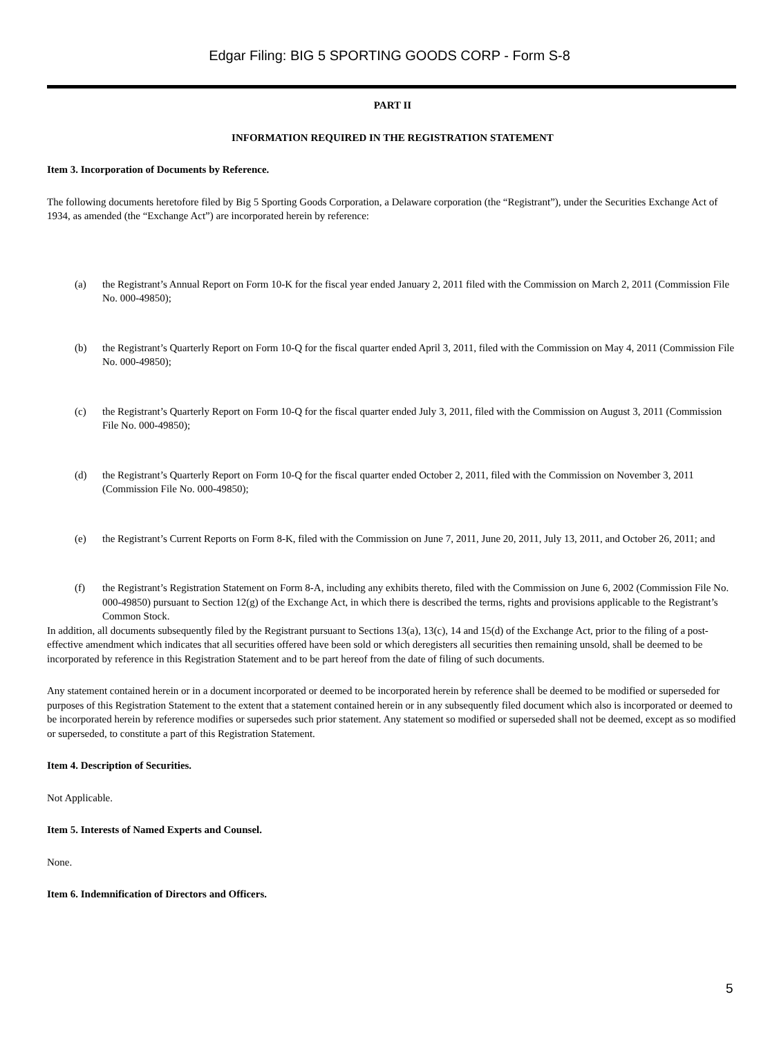Edgar Filing: BIG 5 SPORTING GOODS CORP - Form S-8
PART II
INFORMATION REQUIRED IN THE REGISTRATION STATEMENT
Item 3. Incorporation of Documents by Reference.
The following documents heretofore filed by Big 5 Sporting Goods Corporation, a Delaware corporation (the “Registrant”), under the Securities Exchange Act of 1934, as amended (the “Exchange Act”) are incorporated herein by reference:
(a) the Registrant’s Annual Report on Form 10-K for the fiscal year ended January 2, 2011 filed with the Commission on March 2, 2011 (Commission File No. 000-49850);
(b) the Registrant’s Quarterly Report on Form 10-Q for the fiscal quarter ended April 3, 2011, filed with the Commission on May 4, 2011 (Commission File No. 000-49850);
(c) the Registrant’s Quarterly Report on Form 10-Q for the fiscal quarter ended July 3, 2011, filed with the Commission on August 3, 2011 (Commission File No. 000-49850);
(d) the Registrant’s Quarterly Report on Form 10-Q for the fiscal quarter ended October 2, 2011, filed with the Commission on November 3, 2011 (Commission File No. 000-49850);
(e) the Registrant’s Current Reports on Form 8-K, filed with the Commission on June 7, 2011, June 20, 2011, July 13, 2011, and October 26, 2011; and
(f) the Registrant’s Registration Statement on Form 8-A, including any exhibits thereto, filed with the Commission on June 6, 2002 (Commission File No. 000-49850) pursuant to Section 12(g) of the Exchange Act, in which there is described the terms, rights and provisions applicable to the Registrant’s Common Stock.
In addition, all documents subsequently filed by the Registrant pursuant to Sections 13(a), 13(c), 14 and 15(d) of the Exchange Act, prior to the filing of a post-effective amendment which indicates that all securities offered have been sold or which deregisters all securities then remaining unsold, shall be deemed to be incorporated by reference in this Registration Statement and to be part hereof from the date of filing of such documents.
Any statement contained herein or in a document incorporated or deemed to be incorporated herein by reference shall be deemed to be modified or superseded for purposes of this Registration Statement to the extent that a statement contained herein or in any subsequently filed document which also is incorporated or deemed to be incorporated herein by reference modifies or supersedes such prior statement. Any statement so modified or superseded shall not be deemed, except as so modified or superseded, to constitute a part of this Registration Statement.
Item 4. Description of Securities.
Not Applicable.
Item 5. Interests of Named Experts and Counsel.
None.
Item 6. Indemnification of Directors and Officers.
5